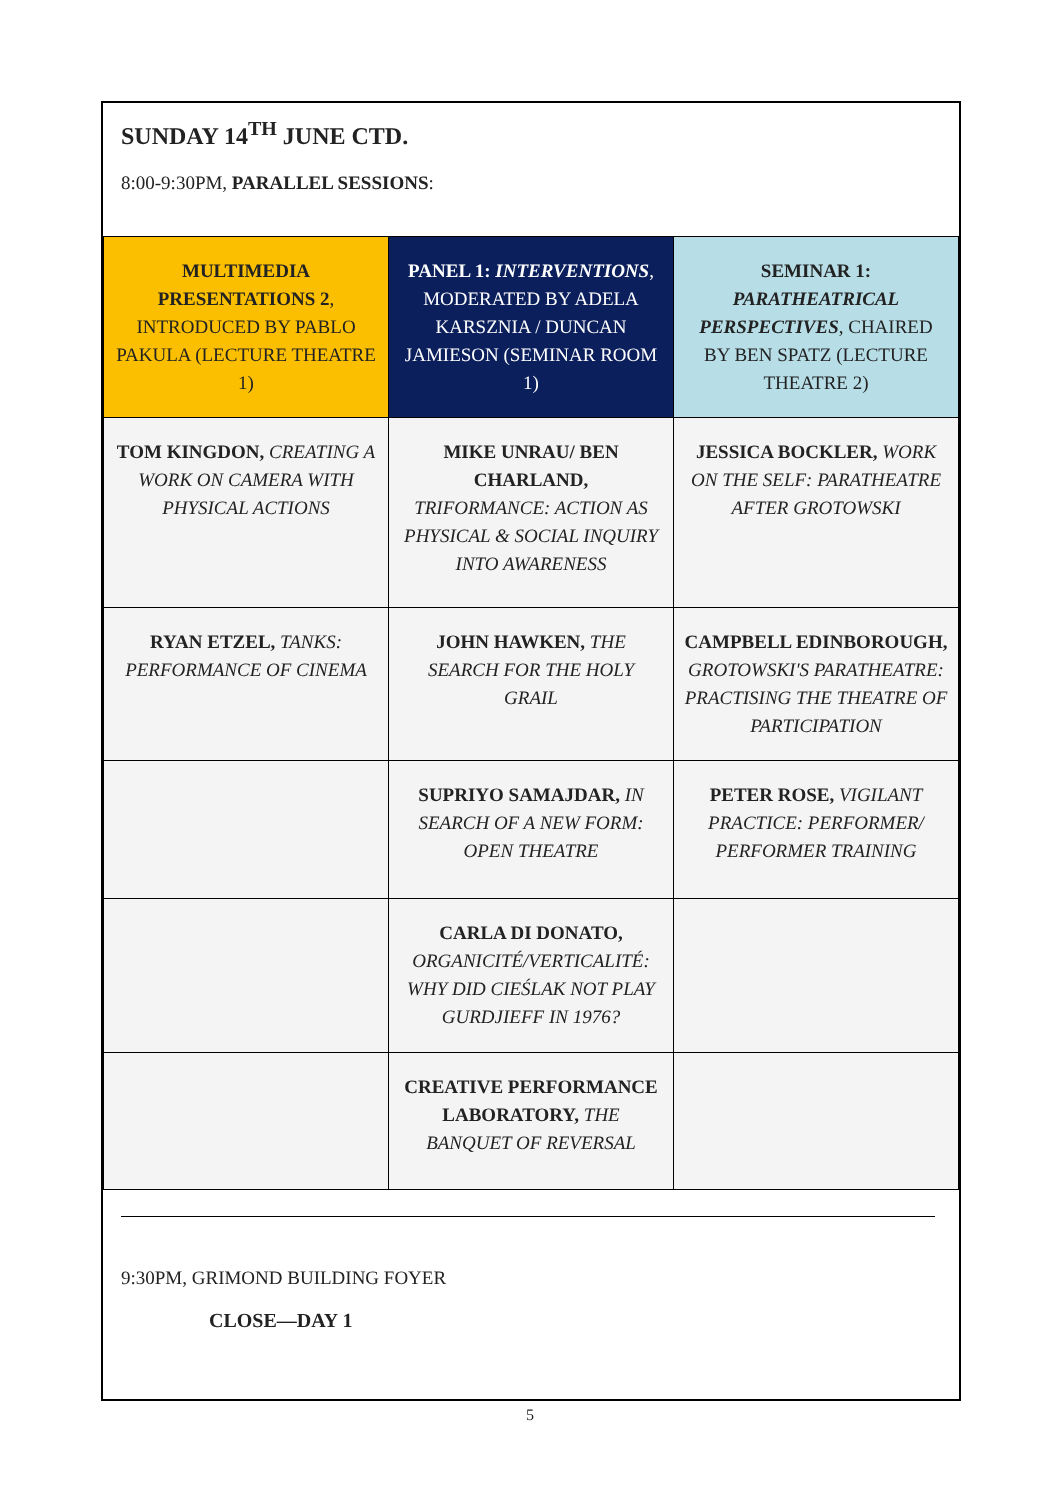SUNDAY 14<sup>TH</sup> JUNE CTD.
8:00-9:30PM, PARALLEL SESSIONS:
| MULTIMEDIA PRESENTATIONS 2 , INTRODUCED BY PABLO PAKULA (LECTURE THEATRE 1) | PANEL 1: INTERVENTIONS , MODERATED BY ADELA KARSZNIA / DUNCAN JAMIESON (SEMINAR ROOM 1) | SEMINAR 1: PARATHEATRICAL PERSPECTIVES , CHAIRED BY BEN SPATZ (LECTURE THEATRE 2) |
| TOM KINGDON, CREATING A WORK ON CAMERA WITH PHYSICAL ACTIONS | MIKE UNRAU/ BEN CHARLAND, TRIFORMANCE: ACTION AS PHYSICAL & SOCIAL INQUIRY INTO AWARENESS | JESSICA BOCKLER, WORK ON THE SELF: PARATHEATRE AFTER GROTOWSKI |
| RYAN ETZEL, TANKS: PERFORMANCE OF CINEMA | JOHN HAWKEN, THE SEARCH FOR THE HOLY GRAIL | CAMPBELL EDINBOROUGH, GROTOWSKI'S PARATHEATRE: PRACTISING THE THEATRE OF PARTICIPATION |
| | SUPRIYO SAMAJDAR, IN SEARCH OF A NEW FORM: OPEN THEATRE | PETER ROSE, VIGILANT PRACTICE: PERFORMER/ PERFORMER TRAINING |
| | CARLA DI DONATO, ORGANICITÉ/VERTICALITÉ: WHY DID CIEŚLAK NOT PLAY GURDJIEFF IN 1976? | |
| | CREATIVE PERFORMANCE LABORATORY, THE BANQUET OF REVERSAL | |
9:30PM, GRIMOND BUILDING FOYER
CLOSE—DAY 1
5